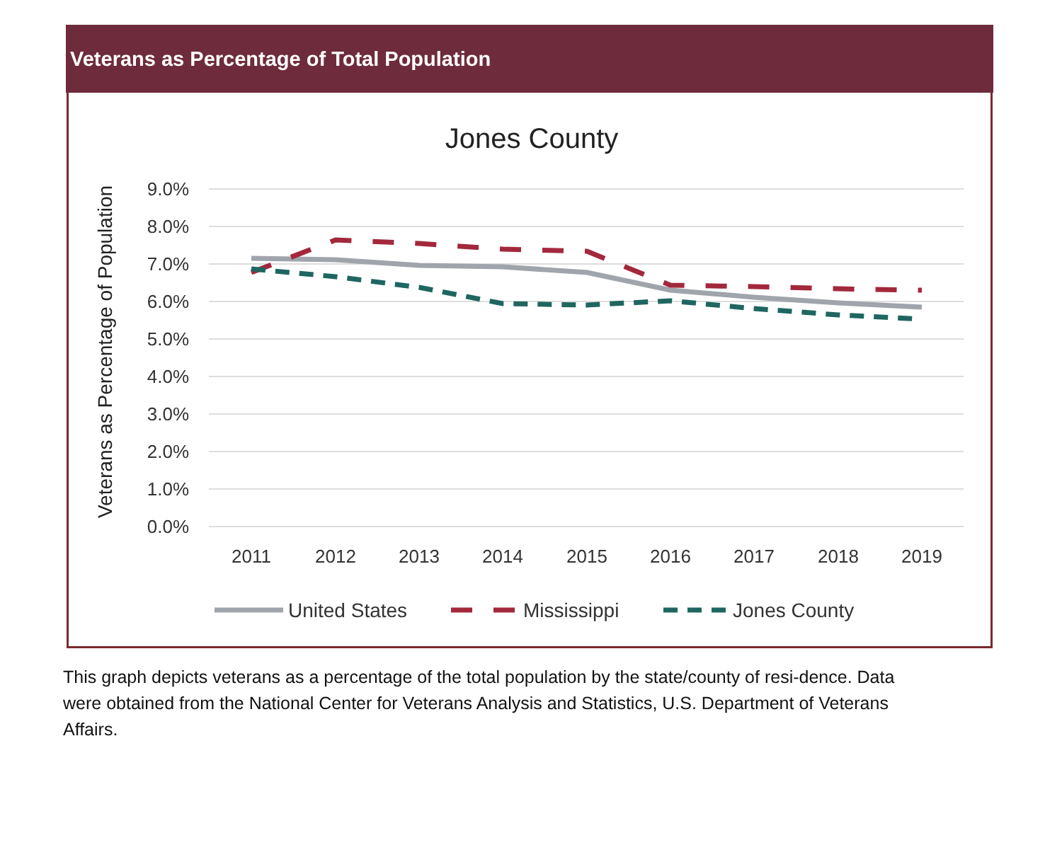Veterans as Percentage of Total Population
Jones County
Veterans as Percentage of Population
9.0%
8.0%
7.0%
6.0%
5.0%
4.0%
3.0%
2.0%
1.0%
0.0%
2011
2012
2013
2014
2015
2016
2017
2018
2019
United States
Mississippi
Jones County
This graph depicts veterans as a percentage of the total population by the state/county of resi-dence. Data were obtained from the National Center for Veterans Analysis and Statistics, U.S. Department of Veterans Affairs.